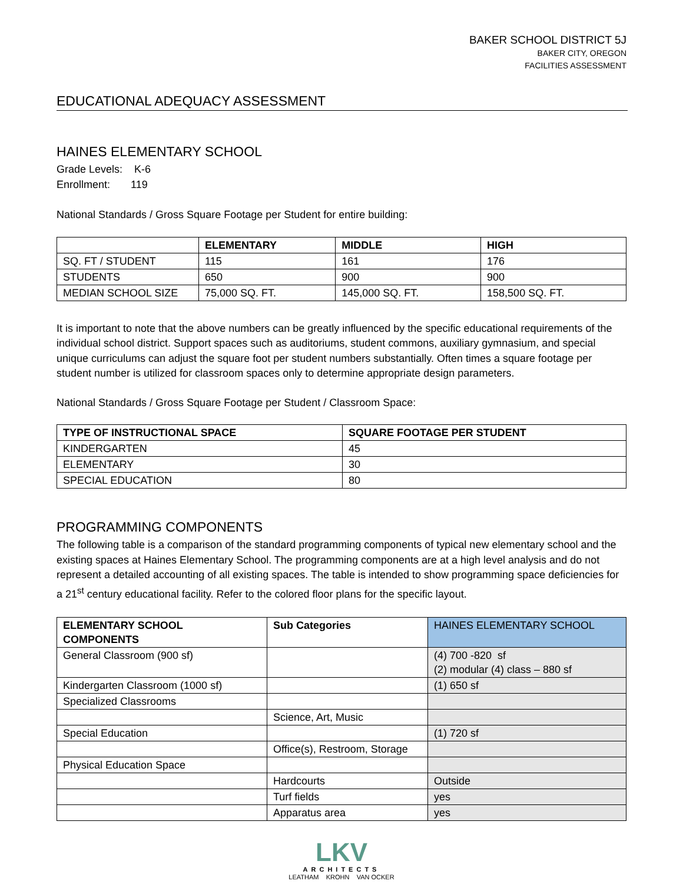BAKER SCHOOL DISTRICT 5J
BAKER CITY, OREGON
FACILITIES ASSESSMENT
EDUCATIONAL ADEQUACY ASSESSMENT
HAINES ELEMENTARY SCHOOL
Grade Levels: K-6
Enrollment: 119
National Standards / Gross Square Footage per Student for entire building:
| | ELEMENTARY | MIDDLE | HIGH |
| --- | --- | --- | --- |
| SQ. FT / STUDENT | 115 | 161 | 176 |
| STUDENTS | 650 | 900 | 900 |
| MEDIAN SCHOOL SIZE | 75,000 SQ. FT. | 145,000 SQ. FT. | 158,500 SQ. FT. |
It is important to note that the above numbers can be greatly influenced by the specific educational requirements of the individual school district. Support spaces such as auditoriums, student commons, auxiliary gymnasium, and special unique curriculums can adjust the square foot per student numbers substantially. Often times a square footage per student number is utilized for classroom spaces only to determine appropriate design parameters.
National Standards / Gross Square Footage per Student / Classroom Space:
| TYPE OF INSTRUCTIONAL SPACE | SQUARE FOOTAGE PER STUDENT |
| --- | --- |
| KINDERGARTEN | 45 |
| ELEMENTARY | 30 |
| SPECIAL EDUCATION | 80 |
PROGRAMMING COMPONENTS
The following table is a comparison of the standard programming components of typical new elementary school and the existing spaces at Haines Elementary School. The programming components are at a high level analysis and do not represent a detailed accounting of all existing spaces. The table is intended to show programming space deficiencies for a 21<sup>st</sup> century educational facility. Refer to the colored floor plans for the specific layout.
| ELEMENTARY SCHOOL COMPONENTS | Sub Categories | HAINES ELEMENTARY SCHOOL |
| --- | --- | --- |
| General Classroom (900 sf) | | (4) 700 -820 sf (2) modular (4) class – 880 sf |
| Kindergarten Classroom (1000 sf) | | (1) 650 sf |
| Specialized Classrooms | | |
| | Science, Art, Music | |
| Special Education | | (1) 720 sf |
| | Office(s), Restroom, Storage | |
| Physical Education Space | | |
| | Hardcourts | Outside |
| | Turf fields | yes |
| | Apparatus area | yes |
LKV
ARCHITECTS
LEATHAM KROHN VAN OCKER